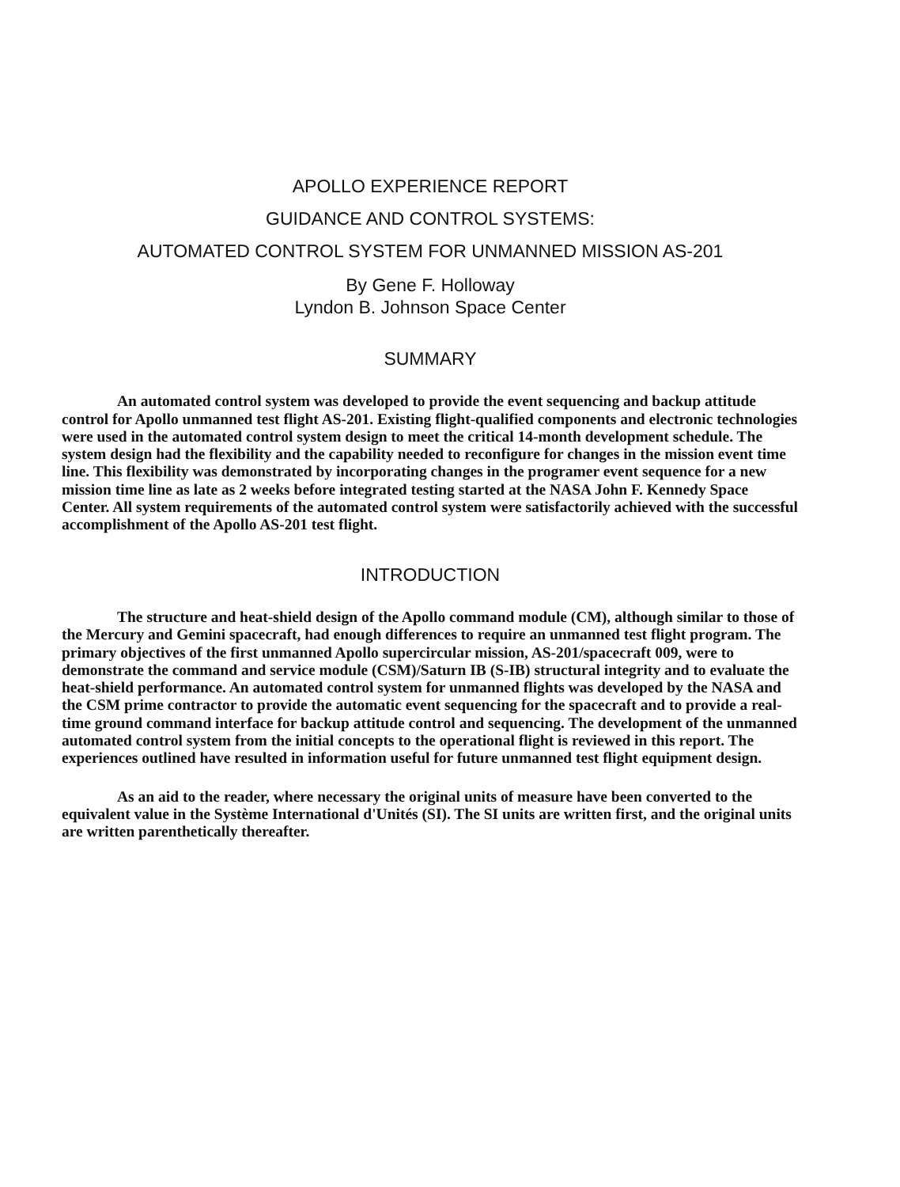APOLLO EXPERIENCE REPORT
GUIDANCE AND CONTROL SYSTEMS:
AUTOMATED CONTROL SYSTEM FOR UNMANNED MISSION AS-201
By Gene F. Holloway
Lyndon B. Johnson Space Center
SUMMARY
An automated control system was developed to provide the event sequencing and backup attitude control for Apollo unmanned test flight AS-201. Existing flight-qualified components and electronic technologies were used in the automated control system design to meet the critical 14-month development schedule. The system design had the flexibility and the capability needed to reconfigure for changes in the mission event time line. This flexibility was demonstrated by incorporating changes in the programer event sequence for a new mission time line as late as 2 weeks before integrated testing started at the NASA John F. Kennedy Space Center. All system requirements of the automated control system were satisfactorily achieved with the successful accomplishment of the Apollo AS-201 test flight.
INTRODUCTION
The structure and heat-shield design of the Apollo command module (CM), although similar to those of the Mercury and Gemini spacecraft, had enough differences to require an unmanned test flight program. The primary objectives of the first unmanned Apollo supercircular mission, AS-201/spacecraft 009, were to demonstrate the command and service module (CSM)/Saturn IB (S-IB) structural integrity and to evaluate the heat-shield performance. An automated control system for unmanned flights was developed by the NASA and the CSM prime contractor to provide the automatic event sequencing for the spacecraft and to provide a real-time ground command interface for backup attitude control and sequencing. The development of the unmanned automated control system from the initial concepts to the operational flight is reviewed in this report. The experiences outlined have resulted in information useful for future unmanned test flight equipment design.
As an aid to the reader, where necessary the original units of measure have been converted to the equivalent value in the Système International d'Unités (SI). The SI units are written first, and the original units are written parenthetically thereafter.